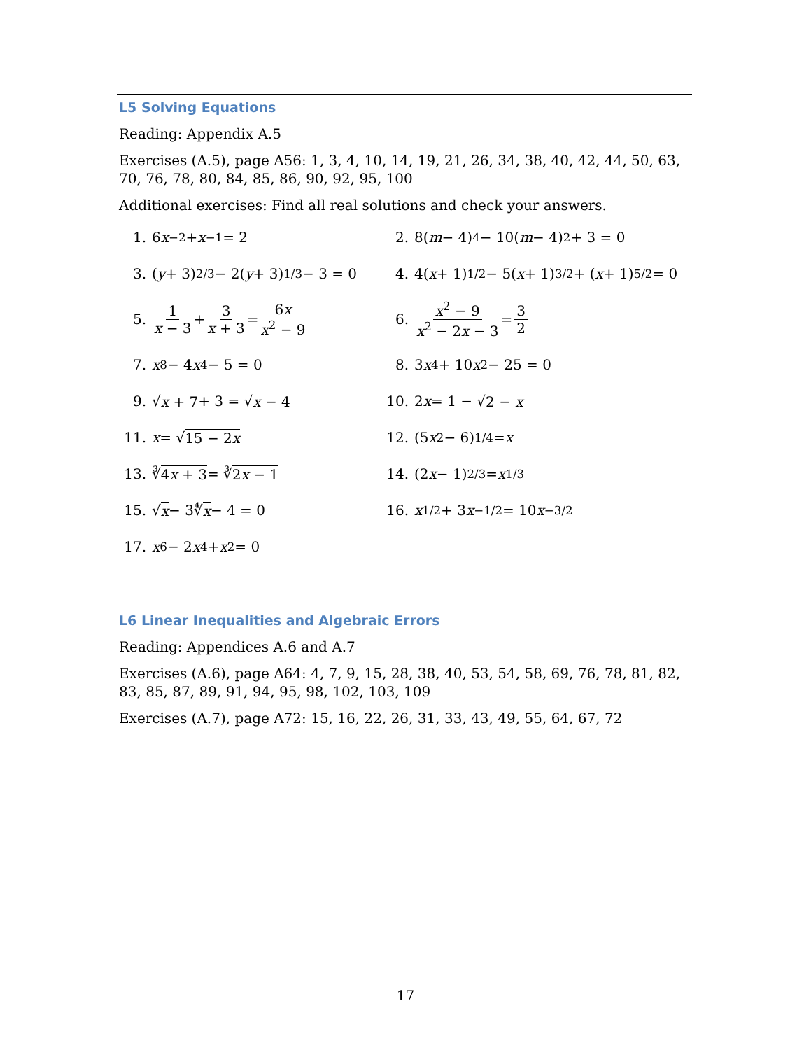L5 Solving Equations
Reading: Appendix A.5
Exercises (A.5), page A56: 1, 3, 4, 10, 14, 19, 21, 26, 34, 38, 40, 42, 44, 50, 63, 70, 76, 78, 80, 84, 85, 86, 90, 92, 95, 100
Additional exercises: Find all real solutions and check your answers.
1. 6 x<sup>−2</sup> + x<sup>−1</sup> = 2
2. 8(m − 4)<sup>4</sup> − 10(m − 4)<sup>2</sup> + 3 = 0
3. (y + 3)<sup>2/3</sup> − 2(y + 3)<sup>1/3</sup> − 3 = 0
4. 4(x + 1)<sup>1/2</sup> − 5(x + 1)<sup>3/2</sup> + (x + 1)<sup>5/2</sup> = 0
5. 1 x − 3 + 3 x + 3 = 6x x<sup>2</sup> − 9
6. x<sup>2</sup> − 9 x<sup>2</sup> − 2x − 3 = 3 2
7. x<sup>8</sup> − 4 x<sup>4</sup> − 5 = 0
8. 3 x<sup>4</sup> + 10 x<sup>2</sup> − 25 = 0
9. √ x + 7 + 3 = √ x − 4
10. 2 x = 1 − √ 2 − x
11. x = √ 15 − 2x
12. (5 x<sup>2</sup> − 6)<sup>1/4</sup> = x
13. ∛ 4x + 3 = ∛ 2x − 1
14. (2 x − 1)<sup>2/3</sup> = x<sup>1/3</sup>
15. √ x − 3∜ x − 4 = 0
16. x<sup>1/2</sup> + 3 x<sup>−1/2</sup> = 10 x<sup>−3/2</sup>
17. x<sup>6</sup> − 2 x<sup>4</sup> + x<sup>2</sup> = 0
L6 Linear Inequalities and Algebraic Errors
Reading: Appendices A.6 and A.7
Exercises (A.6), page A64: 4, 7, 9, 15, 28, 38, 40, 53, 54, 58, 69, 76, 78, 81, 82, 83, 85, 87, 89, 91, 94, 95, 98, 102, 103, 109
Exercises (A.7), page A72: 15, 16, 22, 26, 31, 33, 43, 49, 55, 64, 67, 72
17